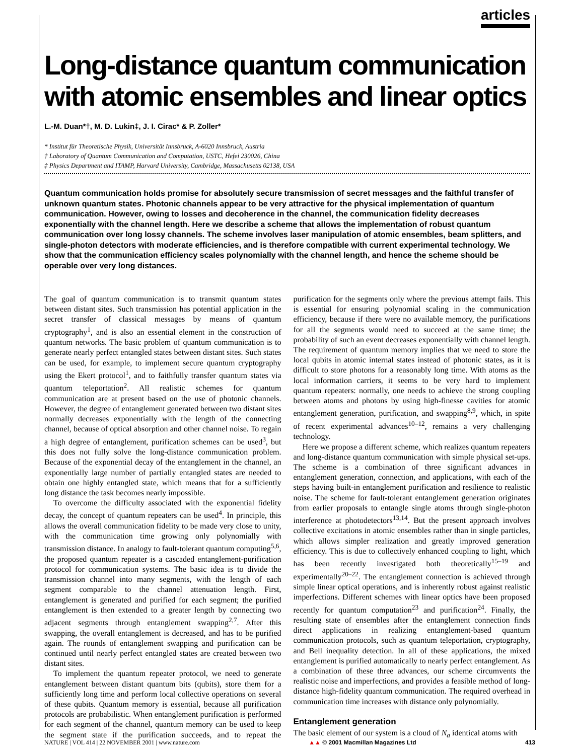articles
Long-distance quantum communication with atomic ensembles and linear optics
L.-M. Duan*†, M. D. Lukin‡, J. I. Cirac* & P. Zoller*
* Institut für Theoretische Physik, Universität Innsbruck, A-6020 Innsbruck, Austria
† Laboratory of Quantum Communication and Computation, USTC, Hefei 230026, China
‡ Physics Department and ITAMP, Harvard University, Cambridge, Massachusetts 02138, USA
Quantum communication holds promise for absolutely secure transmission of secret messages and the faithful transfer of unknown quantum states. Photonic channels appear to be very attractive for the physical implementation of quantum communication. However, owing to losses and decoherence in the channel, the communication fidelity decreases exponentially with the channel length. Here we describe a scheme that allows the implementation of robust quantum communication over long lossy channels. The scheme involves laser manipulation of atomic ensembles, beam splitters, and single-photon detectors with moderate efficiencies, and is therefore compatible with current experimental technology. We show that the communication efficiency scales polynomially with the channel length, and hence the scheme should be operable over very long distances.
The goal of quantum communication is to transmit quantum states between distant sites. Such transmission has potential application in the secret transfer of classical messages by means of quantum cryptography<sup>1</sup>, and is also an essential element in the construction of quantum networks. The basic problem of quantum communication is to generate nearly perfect entangled states between distant sites. Such states can be used, for example, to implement secure quantum cryptography using the Ekert protocol<sup>1</sup>, and to faithfully transfer quantum states via quantum teleportation<sup>2</sup>. All realistic schemes for quantum communication are at present based on the use of photonic channels. However, the degree of entanglement generated between two distant sites normally decreases exponentially with the length of the connecting channel, because of optical absorption and other channel noise. To regain a high degree of entanglement, purification schemes can be used<sup>3</sup>, but this does not fully solve the long-distance communication problem. Because of the exponential decay of the entanglement in the channel, an exponentially large number of partially entangled states are needed to obtain one highly entangled state, which means that for a sufficiently long distance the task becomes nearly impossible.
To overcome the difficulty associated with the exponential fidelity decay, the concept of quantum repeaters can be used<sup>4</sup>. In principle, this allows the overall communication fidelity to be made very close to unity, with the communication time growing only polynomially with transmission distance. In analogy to fault-tolerant quantum computing<sup>5,6</sup>, the proposed quantum repeater is a cascaded entanglement-purification protocol for communication systems. The basic idea is to divide the transmission channel into many segments, with the length of each segment comparable to the channel attenuation length. First, entanglement is generated and purified for each segment; the purified entanglement is then extended to a greater length by connecting two adjacent segments through entanglement swapping<sup>2,7</sup>. After this swapping, the overall entanglement is decreased, and has to be purified again. The rounds of entanglement swapping and purification can be continued until nearly perfect entangled states are created between two distant sites.
To implement the quantum repeater protocol, we need to generate entanglement between distant quantum bits (qubits), store them for a sufficiently long time and perform local collective operations on several of these qubits. Quantum memory is essential, because all purification protocols are probabilistic. When entanglement purification is performed for each segment of the channel, quantum memory can be used to keep the segment state if the purification succeeds, and to repeat the purification for the segments only where the previous attempt fails. This is essential for ensuring polynomial scaling in the communication efficiency, because if there were no available memory, the purifications for all the segments would need to succeed at the same time; the probability of such an event decreases exponentially with channel length. The requirement of quantum memory implies that we need to store the local qubits in atomic internal states instead of photonic states, as it is difficult to store photons for a reasonably long time. With atoms as the local information carriers, it seems to be very hard to implement quantum repeaters: normally, one needs to achieve the strong coupling between atoms and photons by using high-finesse cavities for atomic entanglement generation, purification, and swapping<sup>8,9</sup>, which, in spite of recent experimental advances<sup>10–12</sup>, remains a very challenging technology.
Here we propose a different scheme, which realizes quantum repeaters and long-distance quantum communication with simple physical set-ups. The scheme is a combination of three significant advances in entanglement generation, connection, and applications, with each of the steps having built-in entanglement purification and resilience to realistic noise. The scheme for fault-tolerant entanglement generation originates from earlier proposals to entangle single atoms through single-photon interference at photodetectors<sup>13,14</sup>. But the present approach involves collective excitations in atomic ensembles rather than in single particles, which allows simpler realization and greatly improved generation efficiency. This is due to collectively enhanced coupling to light, which has been recently investigated both theoretically<sup>15–19</sup> and experimentally<sup>20–22</sup>. The entanglement connection is achieved through simple linear optical operations, and is inherently robust against realistic imperfections. Different schemes with linear optics have been proposed recently for quantum computation<sup>23</sup> and purification<sup>24</sup>. Finally, the resulting state of ensembles after the entanglement connection finds direct applications in realizing entanglement-based quantum communication protocols, such as quantum teleportation, cryptography, and Bell inequality detection. In all of these applications, the mixed entanglement is purified automatically to nearly perfect entanglement. As a combination of these three advances, our scheme circumvents the realistic noise and imperfections, and provides a feasible method of long-distance high-fidelity quantum communication. The required overhead in communication time increases with distance only polynomially.
Entanglement generation
The basic element of our system is a cloud of N<sub>a</sub> identical atoms with
NATURE | VOL 414 | 22 NOVEMBER 2001 | www.nature.com ▲▲ © 2001 Macmillan Magazines Ltd 413